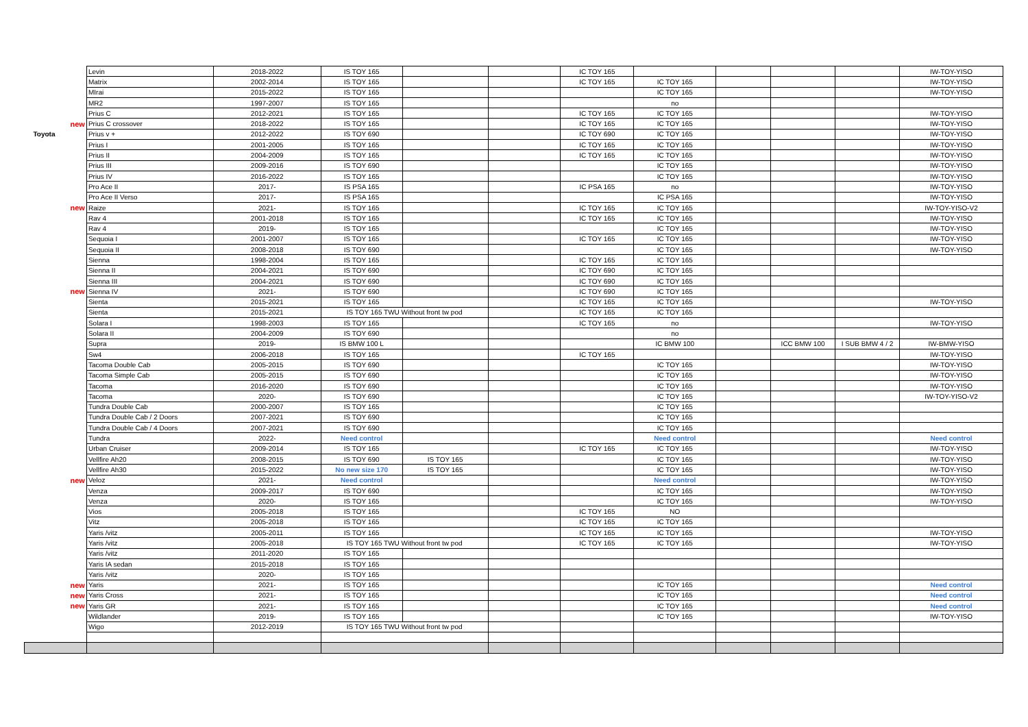| | | Levin | 2018-2022 | IS TOY 165 | | | IC TOY 165 | | | | | IW-TOY-YISO |
| | | Matrix | 2002-2014 | IS TOY 165 | | | IC TOY 165 | IC TOY 165 | | | | IW-TOY-YISO |
| | | MIrai | 2015-2022 | IS TOY 165 | | | | IC TOY 165 | | | | IW-TOY-YISO |
| | | MR2 | 1997-2007 | IS TOY 165 | | | | no | | | | |
| | | Prius C | 2012-2021 | IS TOY 165 | | | IC TOY 165 | IC TOY 165 | | | | IW-TOY-YISO |
| | new | Prius C crossover | 2018-2022 | IS TOY 165 | | | IC TOY 165 | IC TOY 165 | | | | IW-TOY-YISO |
| Toyota | | Prius v + | 2012-2022 | IS TOY 690 | | | IC TOY 690 | IC TOY 165 | | | | IW-TOY-YISO |
| | | Prius I | 2001-2005 | IS TOY 165 | | | IC TOY 165 | IC TOY 165 | | | | IW-TOY-YISO |
| | | Prius II | 2004-2009 | IS TOY 165 | | | IC TOY 165 | IC TOY 165 | | | | IW-TOY-YISO |
| | | Prius III | 2009-2016 | IS TOY 690 | | | | IC TOY 165 | | | | IW-TOY-YISO |
| | | Prius IV | 2016-2022 | IS TOY 165 | | | | IC TOY 165 | | | | IW-TOY-YISO |
| | | Pro Ace II | 2017- | IS PSA 165 | | | IC PSA 165 | no | | | | IW-TOY-YISO |
| | | Pro Ace II Verso | 2017- | IS PSA 165 | | | | IC PSA 165 | | | | IW-TOY-YISO |
| | new | Raize | 2021- | IS TOY 165 | | | IC TOY 165 | IC TOY 165 | | | | IW-TOY-YISO-V2 |
| | | Rav 4 | 2001-2018 | IS TOY 165 | | | IC TOY 165 | IC TOY 165 | | | | IW-TOY-YISO |
| | | Rav 4 | 2019- | IS TOY 165 | | | | IC TOY 165 | | | | IW-TOY-YISO |
| | | Sequoia I | 2001-2007 | IS TOY 165 | | | IC TOY 165 | IC TOY 165 | | | | IW-TOY-YISO |
| | | Sequoia II | 2008-2018 | IS TOY 690 | | | | IC TOY 165 | | | | IW-TOY-YISO |
| | | Sienna | 1998-2004 | IS TOY 165 | | | IC TOY 165 | IC TOY 165 | | | | |
| | | Sienna II | 2004-2021 | IS TOY 690 | | | IC TOY 690 | IC TOY 165 | | | | |
| | | Sienna III | 2004-2021 | IS TOY 690 | | | IC TOY 690 | IC TOY 165 | | | | |
| | new | Sienna IV | 2021- | IS TOY 690 | | | IC TOY 690 | IC TOY 165 | | | | |
| | | Sienta | 2015-2021 | IS TOY 165 | | | IC TOY 165 | IC TOY 165 | | | | IW-TOY-YISO |
| | | Sienta | 2015-2021 | IS TOY 165 TWU Without front tw pod | | | IC TOY 165 | IC TOY 165 | | | | |
| | | Solara I | 1998-2003 | IS TOY 165 | | | IC TOY 165 | no | | | | IW-TOY-YISO |
| | | Solara II | 2004-2009 | IS TOY 690 | | | | no | | | | |
| | | Supra | 2019- | IS BMW 100 L | | | | IC BMW 100 | | ICC BMW 100 | I SUB BMW 4 / 2 | IW-BMW-YISO |
| | | Sw4 | 2006-2018 | IS TOY 165 | | | IC TOY 165 | | | | | IW-TOY-YISO |
| | | Tacoma Double Cab | 2005-2015 | IS TOY 690 | | | | IC TOY 165 | | | | IW-TOY-YISO |
| | | Tacoma Simple Cab | 2005-2015 | IS TOY 690 | | | | IC TOY 165 | | | | IW-TOY-YISO |
| | | Tacoma | 2016-2020 | IS TOY 690 | | | | IC TOY 165 | | | | IW-TOY-YISO |
| | | Tacoma | 2020- | IS TOY 690 | | | | IC TOY 165 | | | | IW-TOY-YISO-V2 |
| | | Tundra Double Cab | 2000-2007 | IS TOY 165 | | | | IC TOY 165 | | | | |
| | | Tundra Double Cab / 2 Doors | 2007-2021 | IS TOY 690 | | | | IC TOY 165 | | | | |
| | | Tundra Double Cab / 4 Doors | 2007-2021 | IS TOY 690 | | | | IC TOY 165 | | | | |
| | | Tundra | 2022- | Need control | | | | Need control | | | | Need control |
| | | Urban Cruiser | 2009-2014 | IS TOY 165 | | | IC TOY 165 | IC TOY 165 | | | | IW-TOY-YISO |
| | | Vellfire Ah20 | 2008-2015 | IS TOY 690 | IS TOY 165 | | | IC TOY 165 | | | | IW-TOY-YISO |
| | | Vellfire Ah30 | 2015-2022 | No new size 170 | IS TOY 165 | | | IC TOY 165 | | | | IW-TOY-YISO |
| | new | Veloz | 2021- | Need control | | | | Need control | | | | IW-TOY-YISO |
| | | Venza | 2009-2017 | IS TOY 690 | | | | IC TOY 165 | | | | IW-TOY-YISO |
| | | Venza | 2020- | IS TOY 165 | | | | IC TOY 165 | | | | IW-TOY-YISO |
| | | Vios | 2005-2018 | IS TOY 165 | | | IC TOY 165 | NO | | | | |
| | | Vitz | 2005-2018 | IS TOY 165 | | | IC TOY 165 | IC TOY 165 | | | | |
| | | Yaris /vitz | 2005-2011 | IS TOY 165 | | | IC TOY 165 | IC TOY 165 | | | | IW-TOY-YISO |
| | | Yaris /vitz | 2005-2018 | IS TOY 165 TWU Without front tw pod | | | IC TOY 165 | IC TOY 165 | | | | IW-TOY-YISO |
| | | Yaris /vitz | 2011-2020 | IS TOY 165 | | | | | | | | |
| | | Yaris IA sedan | 2015-2018 | IS TOY 165 | | | | | | | | |
| | | Yaris /vitz | 2020- | IS TOY 165 | | | | | | | | |
| | new | Yaris | 2021- | IS TOY 165 | | | | IC TOY 165 | | | | Need control |
| | new | Yaris Cross | 2021- | IS TOY 165 | | | | IC TOY 165 | | | | Need control |
| | new | Yaris GR | 2021- | IS TOY 165 | | | | IC TOY 165 | | | | Need control |
| | | Wildlander | 2019- | IS TOY 165 | | | | IC TOY 165 | | | | IW-TOY-YISO |
| | | Wigo | 2012-2019 | IS TOY 165 TWU Without front tw pod | | | | | | | | |